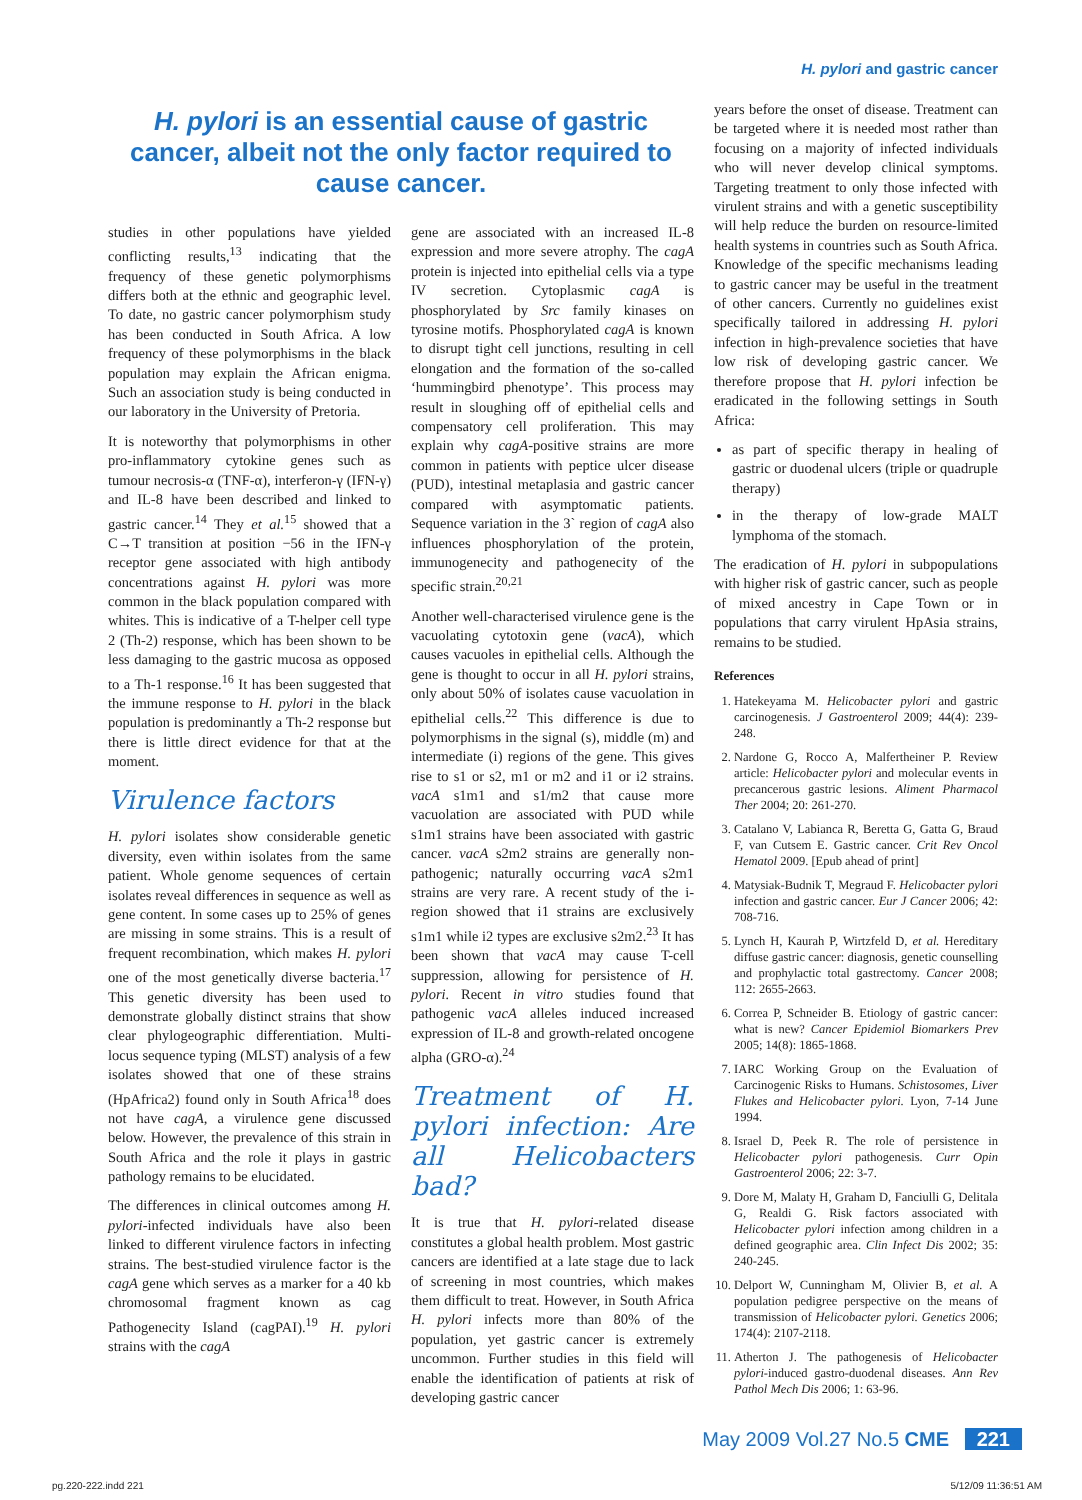H. pylori and gastric cancer
H. pylori is an essential cause of gastric cancer, albeit not the only factor required to cause cancer.
studies in other populations have yielded conflicting results,<sup>13</sup> indicating that the frequency of these genetic polymorphisms differs both at the ethnic and geographic level. To date, no gastric cancer polymorphism study has been conducted in South Africa. A low frequency of these polymorphisms in the black population may explain the African enigma. Such an association study is being conducted in our laboratory in the University of Pretoria.
It is noteworthy that polymorphisms in other pro-inflammatory cytokine genes such as tumour necrosis-α (TNF-α), interferon-γ (IFN-γ) and IL-8 have been described and linked to gastric cancer.<sup>14</sup> They et al.<sup>15</sup> showed that a C→T transition at position −56 in the IFN-γ receptor gene associated with high antibody concentrations against H. pylori was more common in the black population compared with whites. This is indicative of a T-helper cell type 2 (Th-2) response, which has been shown to be less damaging to the gastric mucosa as opposed to a Th-1 response.<sup>16</sup> It has been suggested that the immune response to H. pylori in the black population is predominantly a Th-2 response but there is little direct evidence for that at the moment.
Virulence factors
H. pylori isolates show considerable genetic diversity, even within isolates from the same patient. Whole genome sequences of certain isolates reveal differences in sequence as well as gene content. In some cases up to 25% of genes are missing in some strains. This is a result of frequent recombination, which makes H. pylori one of the most genetically diverse bacteria.<sup>17</sup> This genetic diversity has been used to demonstrate globally distinct strains that show clear phylogeographic differentiation. Multi-locus sequence typing (MLST) analysis of a few isolates showed that one of these strains (HpAfrica2) found only in South Africa<sup>18</sup> does not have cagA, a virulence gene discussed below. However, the prevalence of this strain in South Africa and the role it plays in gastric pathology remains to be elucidated.
The differences in clinical outcomes among H. pylori-infected individuals have also been linked to different virulence factors in infecting strains. The best-studied virulence factor is the cagA gene which serves as a marker for a 40 kb chromosomal fragment known as cag Pathogenecity Island (cagPAI).<sup>19</sup> H. pylori strains with the cagA
gene are associated with an increased IL-8 expression and more severe atrophy. The cagA protein is injected into epithelial cells via a type IV secretion. Cytoplasmic cagA is phosphorylated by Src family kinases on tyrosine motifs. Phosphorylated cagA is known to disrupt tight cell junctions, resulting in cell elongation and the formation of the so-called ‘hummingbird phenotype’. This process may result in sloughing off of epithelial cells and compensatory cell proliferation. This may explain why cagA-positive strains are more common in patients with peptice ulcer disease (PUD), intestinal metaplasia and gastric cancer compared with asymptomatic patients. Sequence variation in the 3` region of cagA also influences phosphorylation of the protein, immunogenecity and pathogenecity of the specific strain.<sup>20,21</sup>
Another well-characterised virulence gene is the vacuolating cytotoxin gene (vacA), which causes vacuoles in epithelial cells. Although the gene is thought to occur in all H. pylori strains, only about 50% of isolates cause vacuolation in epithelial cells.<sup>22</sup> This difference is due to polymorphisms in the signal (s), middle (m) and intermediate (i) regions of the gene. This gives rise to s1 or s2, m1 or m2 and i1 or i2 strains. vacA s1m1 and s1/m2 that cause more vacuolation are associated with PUD while s1m1 strains have been associated with gastric cancer. vacA s2m2 strains are generally non-pathogenic; naturally occurring vacA s2m1 strains are very rare. A recent study of the i-region showed that i1 strains are exclusively s1m1 while i2 types are exclusive s2m2.<sup>23</sup> It has been shown that vacA may cause T-cell suppression, allowing for persistence of H. pylori. Recent in vitro studies found that pathogenic vacA alleles induced increased expression of IL-8 and growth-related oncogene alpha (GRO-α).<sup>24</sup>
Treatment of H. pylori infection: Are all Helicobacters bad?
It is true that H. pylori-related disease constitutes a global health problem. Most gastric cancers are identified at a late stage due to lack of screening in most countries, which makes them difficult to treat. However, in South Africa H. pylori infects more than 80% of the population, yet gastric cancer is extremely uncommon. Further studies in this field will enable the identification of patients at risk of developing gastric cancer
years before the onset of disease. Treatment can be targeted where it is needed most rather than focusing on a majority of infected individuals who will never develop clinical symptoms. Targeting treatment to only those infected with virulent strains and with a genetic susceptibility will help reduce the burden on resource-limited health systems in countries such as South Africa. Knowledge of the specific mechanisms leading to gastric cancer may be useful in the treatment of other cancers. Currently no guidelines exist specifically tailored in addressing H. pylori infection in high-prevalence societies that have low risk of developing gastric cancer. We therefore propose that H. pylori infection be eradicated in the following settings in South Africa:
as part of specific therapy in healing of gastric or duodenal ulcers (triple or quadruple therapy)
in the therapy of low-grade MALT lymphoma of the stomach.
The eradication of H. pylori in subpopulations with higher risk of gastric cancer, such as people of mixed ancestry in Cape Town or in populations that carry virulent HpAsia strains, remains to be studied.
References
1. Hatekeyama M. Helicobacter pylori and gastric carcinogenesis. J Gastroenterol 2009; 44(4): 239-248.
2. Nardone G, Rocco A, Malfertheiner P. Review article: Helicobacter pylori and molecular events in precancerous gastric lesions. Aliment Pharmacol Ther 2004; 20: 261-270.
3. Catalano V, Labianca R, Beretta G, Gatta G, Braud F, van Cutsem E. Gastric cancer. Crit Rev Oncol Hematol 2009. [Epub ahead of print]
4. Matysiak-Budnik T, Megraud F. Helicobacter pylori infection and gastric cancer. Eur J Cancer 2006; 42: 708-716.
5. Lynch H, Kaurah P, Wirtzfeld D, et al. Hereditary diffuse gastric cancer: diagnosis, genetic counselling and prophylactic total gastrectomy. Cancer 2008; 112: 2655-2663.
6. Correa P, Schneider B. Etiology of gastric cancer: what is new? Cancer Epidemiol Biomarkers Prev 2005; 14(8): 1865-1868.
7. IARC Working Group on the Evaluation of Carcinogenic Risks to Humans. Schistosomes, Liver Flukes and Helicobacter pylori. Lyon, 7-14 June 1994.
8. Israel D, Peek R. The role of persistence in Helicobacter pylori pathogenesis. Curr Opin Gastroenterol 2006; 22: 3-7.
9. Dore M, Malaty H, Graham D, Fanciulli G, Delitala G, Realdi G. Risk factors associated with Helicobacter pylori infection among children in a defined geographic area. Clin Infect Dis 2002; 35: 240-245.
10. Delport W, Cunningham M, Olivier B, et al. A population pedigree perspective on the means of transmission of Helicobacter pylori. Genetics 2006; 174(4): 2107-2118.
11. Atherton J. The pathogenesis of Helicobacter pylori-induced gastro-duodenal diseases. Ann Rev Pathol Mech Dis 2006; 1: 63-96.
May 2009 Vol.27 No.5 CME 221
pg.220-222.indd 221 5/12/09 11:36:51 AM